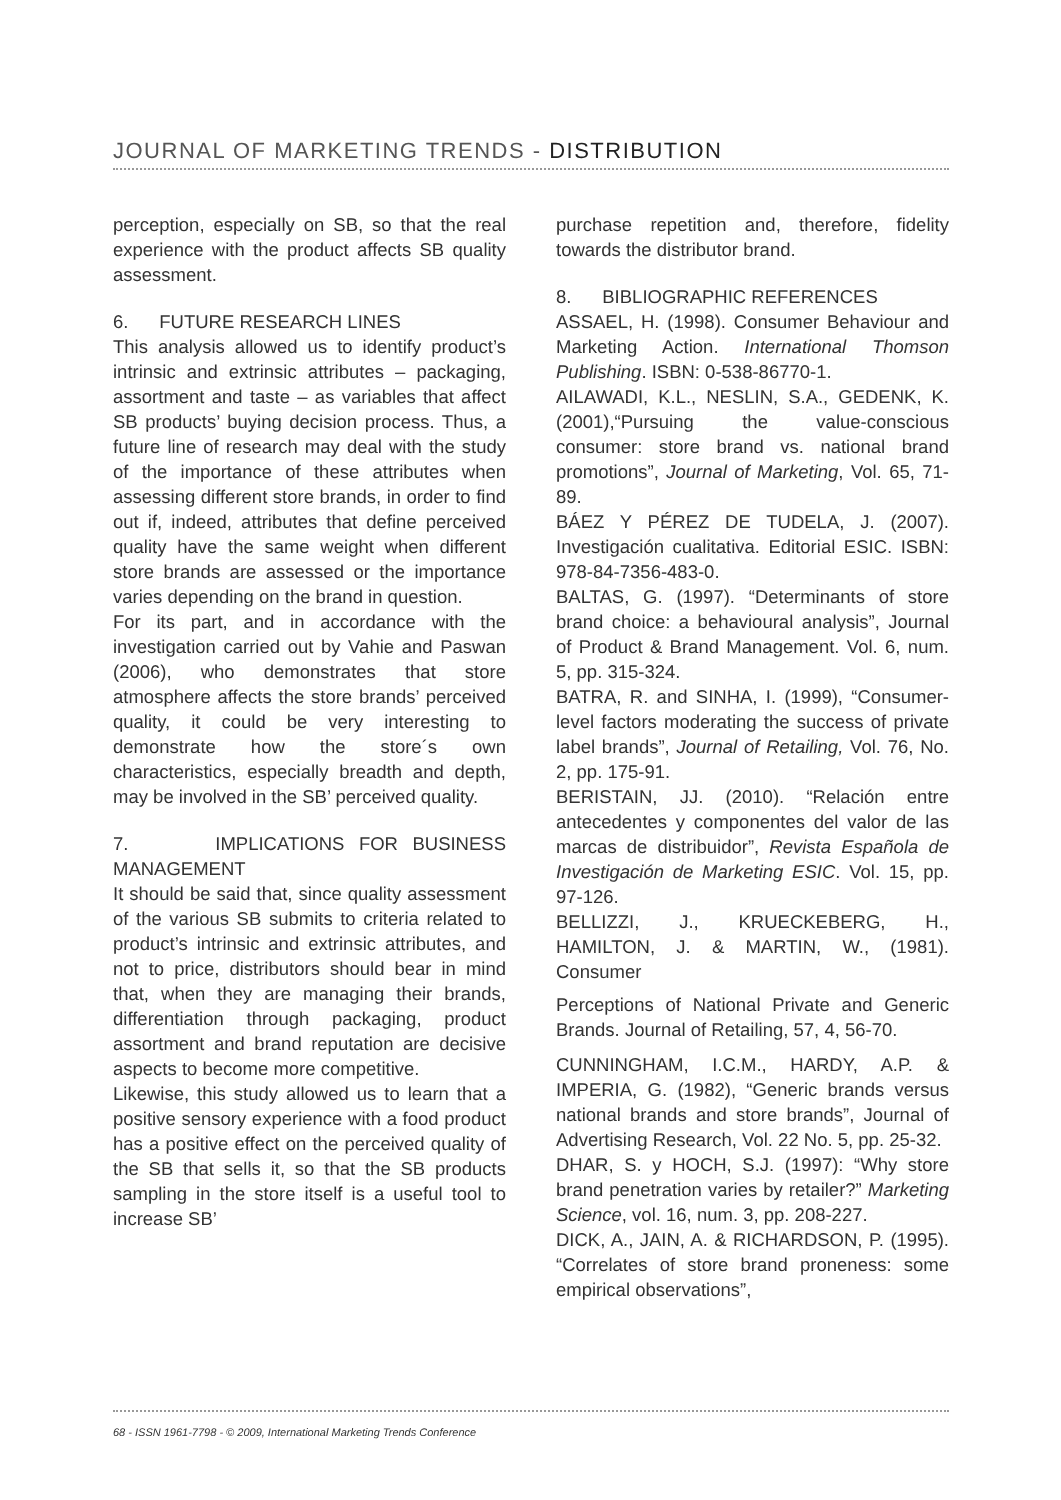JOURNAL OF MARKETING TRENDS - DISTRIBUTION
perception, especially on SB, so that the real experience with the product affects SB quality assessment.
6. FUTURE RESEARCH LINES
This analysis allowed us to identify product’s intrinsic and extrinsic attributes – packaging, assortment and taste – as variables that affect SB products’ buying decision process. Thus, a future line of research may deal with the study of the importance of these attributes when assessing different store brands, in order to find out if, indeed, attributes that define perceived quality have the same weight when different store brands are assessed or the importance varies depending on the brand in question.
For its part, and in accordance with the investigation carried out by Vahie and Paswan (2006), who demonstrates that store atmosphere affects the store brands’ perceived quality, it could be very interesting to demonstrate how the store´s own characteristics, especially breadth and depth, may be involved in the SB’ perceived quality.
7. IMPLICATIONS FOR BUSINESS MANAGEMENT
It should be said that, since quality assessment of the various SB submits to criteria related to product’s intrinsic and extrinsic attributes, and not to price, distributors should bear in mind that, when they are managing their brands, differentiation through packaging, product assortment and brand reputation are decisive aspects to become more competitive.
Likewise, this study allowed us to learn that a positive sensory experience with a food product has a positive effect on the perceived quality of the SB that sells it, so that the SB products sampling in the store itself is a useful tool to increase SB’
purchase repetition and, therefore, fidelity towards the distributor brand.
8. BIBLIOGRAPHIC REFERENCES
ASSAEL, H. (1998). Consumer Behaviour and Marketing Action. International Thomson Publishing. ISBN: 0-538-86770-1.
AILAWADI, K.L., NESLIN, S.A., GEDENK, K. (2001),“Pursuing the value-conscious consumer: store brand vs. national brand promotions”, Journal of Marketing, Vol. 65, 71-89.
BÁEZ Y PÉREZ DE TUDELA, J. (2007). Investigación cualitativa. Editorial ESIC. ISBN: 978-84-7356-483-0.
BALTAS, G. (1997). “Determinants of store brand choice: a behavioural analysis”, Journal of Product & Brand Management. Vol. 6, num. 5, pp. 315-324.
BATRA, R. and SINHA, I. (1999), “Consumer-level factors moderating the success of private label brands”, Journal of Retailing, Vol. 76, No. 2, pp. 175-91.
BERISTAIN, JJ. (2010). “Relación entre antecedentes y componentes del valor de las marcas de distribuidor”, Revista Española de Investigación de Marketing ESIC. Vol. 15, pp. 97-126.
BELLIZZI, J., KRUECKEBERG, H., HAMILTON, J. & MARTIN, W., (1981). Consumer
Perceptions of National Private and Generic Brands. Journal of Retailing, 57, 4, 56-70.
CUNNINGHAM, I.C.M., HARDY, A.P. & IMPERIA, G. (1982), “Generic brands versus national brands and store brands”, Journal of Advertising Research, Vol. 22 No. 5, pp. 25-32.
DHAR, S. y HOCH, S.J. (1997): “Why store brand penetration varies by retailer?” Marketing Science, vol. 16, num. 3, pp. 208-227.
DICK, A., JAIN, A. & RICHARDSON, P. (1995). “Correlates of store brand proneness: some empirical observations”,
68 - ISSN 1961-7798 - © 2009, International Marketing Trends Conference